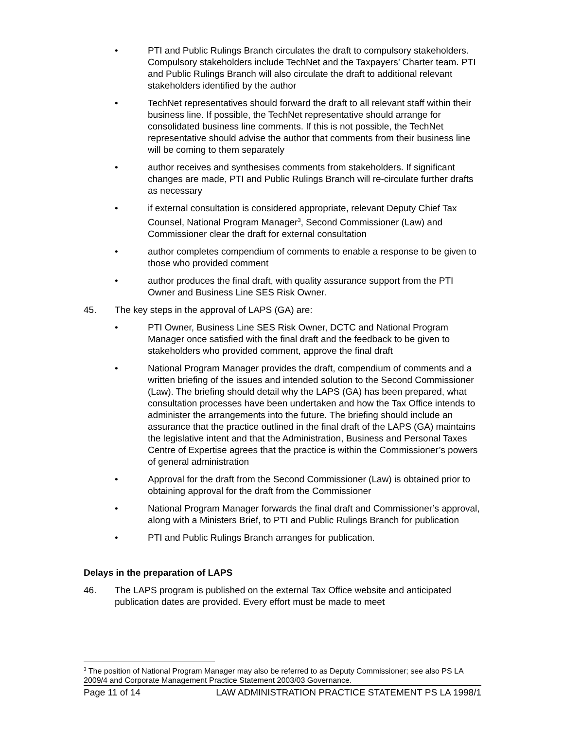• PTI and Public Rulings Branch circulates the draft to compulsory stakeholders. Compulsory stakeholders include TechNet and the Taxpayers’ Charter team. PTI and Public Rulings Branch will also circulate the draft to additional relevant stakeholders identified by the author
• TechNet representatives should forward the draft to all relevant staff within their business line. If possible, the TechNet representative should arrange for consolidated business line comments. If this is not possible, the TechNet representative should advise the author that comments from their business line will be coming to them separately
• author receives and synthesises comments from stakeholders. If significant changes are made, PTI and Public Rulings Branch will re-circulate further drafts as necessary
• if external consultation is considered appropriate, relevant Deputy Chief Tax Counsel, National Program Manager<sup>3</sup>, Second Commissioner (Law) and Commissioner clear the draft for external consultation
• author completes compendium of comments to enable a response to be given to those who provided comment
• author produces the final draft, with quality assurance support from the PTI Owner and Business Line SES Risk Owner.
45. The key steps in the approval of LAPS (GA) are:
• PTI Owner, Business Line SES Risk Owner, DCTC and National Program Manager once satisfied with the final draft and the feedback to be given to stakeholders who provided comment, approve the final draft
• National Program Manager provides the draft, compendium of comments and a written briefing of the issues and intended solution to the Second Commissioner (Law). The briefing should detail why the LAPS (GA) has been prepared, what consultation processes have been undertaken and how the Tax Office intends to administer the arrangements into the future. The briefing should include an assurance that the practice outlined in the final draft of the LAPS (GA) maintains the legislative intent and that the Administration, Business and Personal Taxes Centre of Expertise agrees that the practice is within the Commissioner’s powers of general administration
• Approval for the draft from the Second Commissioner (Law) is obtained prior to obtaining approval for the draft from the Commissioner
• National Program Manager forwards the final draft and Commissioner’s approval, along with a Ministers Brief, to PTI and Public Rulings Branch for publication
• PTI and Public Rulings Branch arranges for publication.
Delays in the preparation of LAPS
46. The LAPS program is published on the external Tax Office website and anticipated publication dates are provided. Every effort must be made to meet
<sup>3</sup> The position of National Program Manager may also be referred to as Deputy Commissioner; see also PS LA 2009/4 and Corporate Management Practice Statement 2003/03 Governance.
Page 11 of 14 LAW ADMINISTRATION PRACTICE STATEMENT PS LA 1998/1